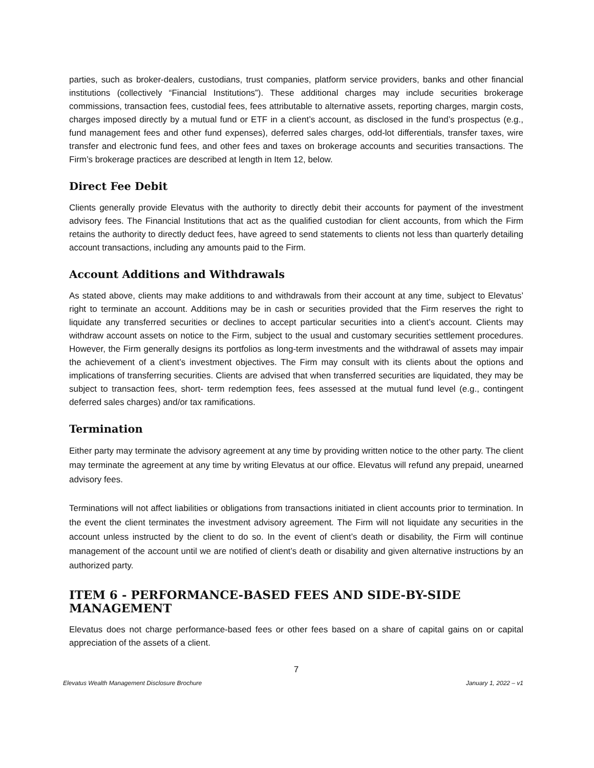parties, such as broker-dealers, custodians, trust companies, platform service providers, banks and other financial institutions (collectively “Financial Institutions”). These additional charges may include securities brokerage commissions, transaction fees, custodial fees, fees attributable to alternative assets, reporting charges, margin costs, charges imposed directly by a mutual fund or ETF in a client’s account, as disclosed in the fund’s prospectus (e.g., fund management fees and other fund expenses), deferred sales charges, odd-lot differentials, transfer taxes, wire transfer and electronic fund fees, and other fees and taxes on brokerage accounts and securities transactions. The Firm’s brokerage practices are described at length in Item 12, below.
Direct Fee Debit
Clients generally provide Elevatus with the authority to directly debit their accounts for payment of the investment advisory fees. The Financial Institutions that act as the qualified custodian for client accounts, from which the Firm retains the authority to directly deduct fees, have agreed to send statements to clients not less than quarterly detailing account transactions, including any amounts paid to the Firm.
Account Additions and Withdrawals
As stated above, clients may make additions to and withdrawals from their account at any time, subject to Elevatus’ right to terminate an account. Additions may be in cash or securities provided that the Firm reserves the right to liquidate any transferred securities or declines to accept particular securities into a client’s account. Clients may withdraw account assets on notice to the Firm, subject to the usual and customary securities settlement procedures. However, the Firm generally designs its portfolios as long-term investments and the withdrawal of assets may impair the achievement of a client’s investment objectives. The Firm may consult with its clients about the options and implications of transferring securities. Clients are advised that when transferred securities are liquidated, they may be subject to transaction fees, short- term redemption fees, fees assessed at the mutual fund level (e.g., contingent deferred sales charges) and/or tax ramifications.
Termination
Either party may terminate the advisory agreement at any time by providing written notice to the other party. The client may terminate the agreement at any time by writing Elevatus at our office. Elevatus will refund any prepaid, unearned advisory fees.
Terminations will not affect liabilities or obligations from transactions initiated in client accounts prior to termination. In the event the client terminates the investment advisory agreement. The Firm will not liquidate any securities in the account unless instructed by the client to do so. In the event of client’s death or disability, the Firm will continue management of the account until we are notified of client’s death or disability and given alternative instructions by an authorized party.
ITEM 6 - PERFORMANCE-BASED FEES AND SIDE-BY-SIDE MANAGEMENT
Elevatus does not charge performance-based fees or other fees based on a share of capital gains on or capital appreciation of the assets of a client.
7
Elevatus Wealth Management Disclosure Brochure January 1, 2022 – v1